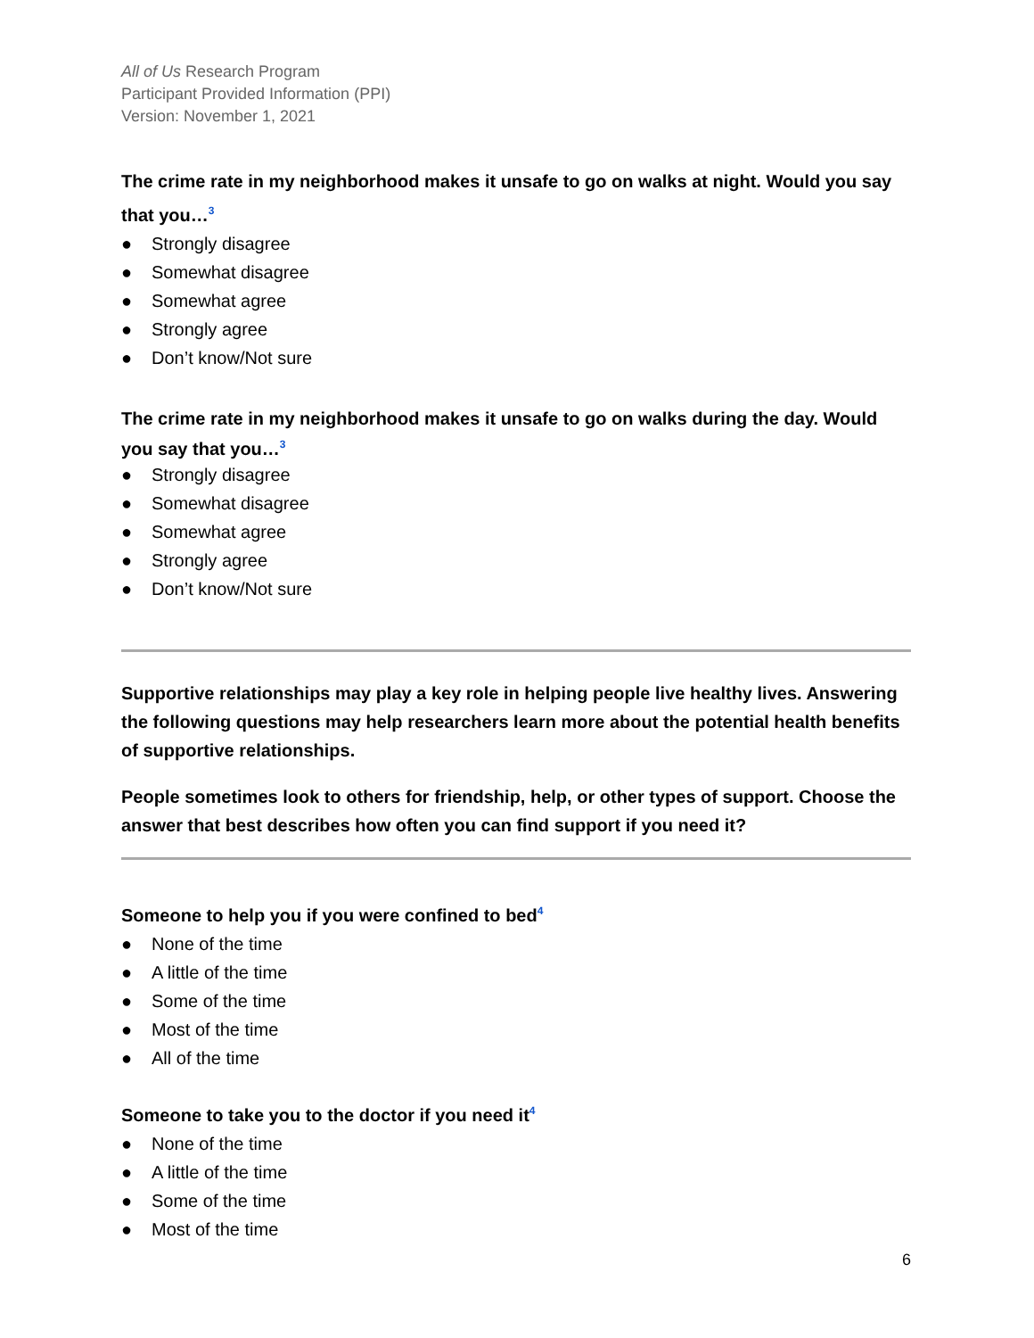All of Us Research Program
Participant Provided Information (PPI)
Version: November 1, 2021
The crime rate in my neighborhood makes it unsafe to go on walks at night. Would you say that you…<sup>3</sup>
● Strongly disagree
● Somewhat disagree
● Somewhat agree
● Strongly agree
● Don’t know/Not sure
The crime rate in my neighborhood makes it unsafe to go on walks during the day. Would you say that you…<sup>3</sup>
● Strongly disagree
● Somewhat disagree
● Somewhat agree
● Strongly agree
● Don’t know/Not sure
Supportive relationships may play a key role in helping people live healthy lives. Answering the following questions may help researchers learn more about the potential health benefits of supportive relationships.
People sometimes look to others for friendship, help, or other types of support. Choose the answer that best describes how often you can find support if you need it?
Someone to help you if you were confined to bed<sup>4</sup>
● None of the time
● A little of the time
● Some of the time
● Most of the time
● All of the time
Someone to take you to the doctor if you need it<sup>4</sup>
● None of the time
● A little of the time
● Some of the time
● Most of the time
6